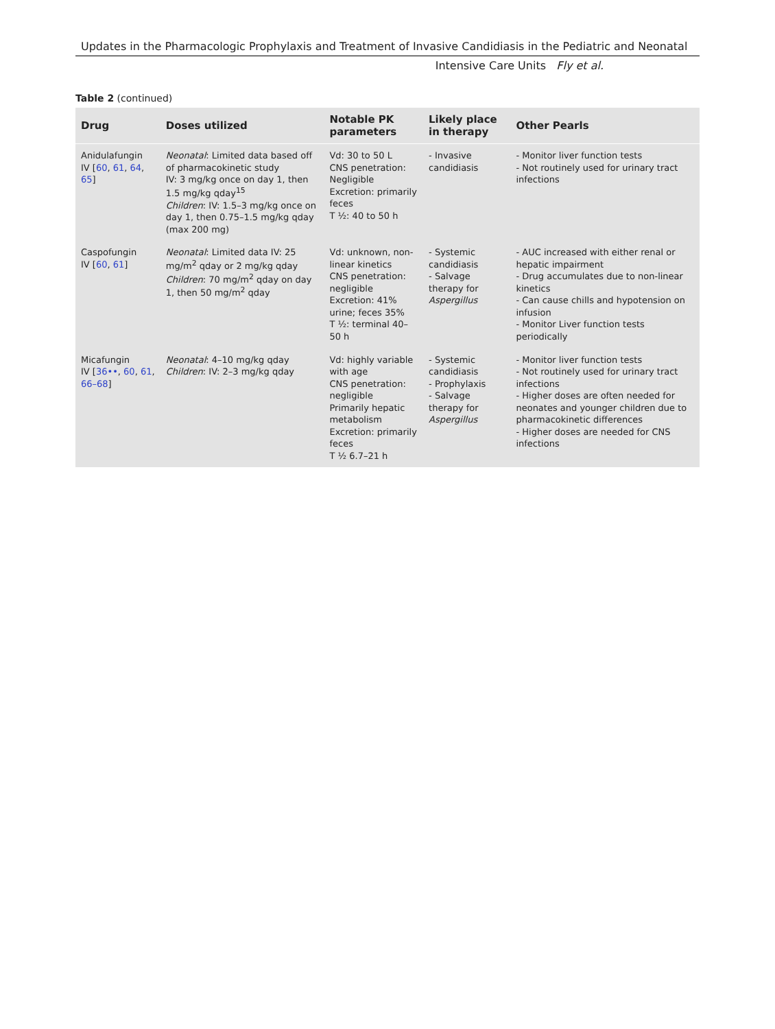Updates in the Pharmacologic Prophylaxis and Treatment of Invasive Candidiasis in the Pediatric and Neonatal
Intensive Care Units Fly et al.
Table 2 (continued)
| Drug | Doses utilized | Notable PK parameters | Likely place in therapy | Other Pearls |
| --- | --- | --- | --- | --- |
| Anidulafungin IV [ 60 , 61 , 64 , 65 ] | Neonatal : Limited data based off of pharmacokinetic study IV: 3 mg/kg once on day 1, then 1.5 mg/kg qday<sup>15</sup> Children : IV: 1.5–3 mg/kg once on day 1, then 0.75–1.5 mg/kg qday (max 200 mg) | Vd: 30 to 50 L CNS penetration: Negligible Excretion: primarily feces T ½: 40 to 50 h | - Invasive candidiasis | - Monitor liver function tests - Not routinely used for urinary tract infections |
| Caspofungin IV [ 60 , 61 ] | Neonatal : Limited data IV: 25 mg/m<sup>2</sup> qday or 2 mg/kg qday Children : 70 mg/m<sup>2</sup> qday on day 1, then 50 mg/m<sup>2</sup> qday | Vd: unknown, non-linear kinetics CNS penetration: negligible Excretion: 41% urine; feces 35% T ½: terminal 40–50 h | - Systemic candidiasis - Salvage therapy for Aspergillus | - AUC increased with either renal or hepatic impairment - Drug accumulates due to non-linear kinetics - Can cause chills and hypotension on infusion - Monitor Liver function tests periodically |
| Micafungin IV [ 36•• , 60 , 61 , 66–68 ] | Neonatal : 4–10 mg/kg qday Children : IV: 2–3 mg/kg qday | Vd: highly variable with age CNS penetration: negligible Primarily hepatic metabolism Excretion: primarily feces T ½ 6.7–21 h | - Systemic candidiasis - Prophylaxis - Salvage therapy for Aspergillus | - Monitor liver function tests - Not routinely used for urinary tract infections - Higher doses are often needed for neonates and younger children due to pharmacokinetic differences - Higher doses are needed for CNS infections |